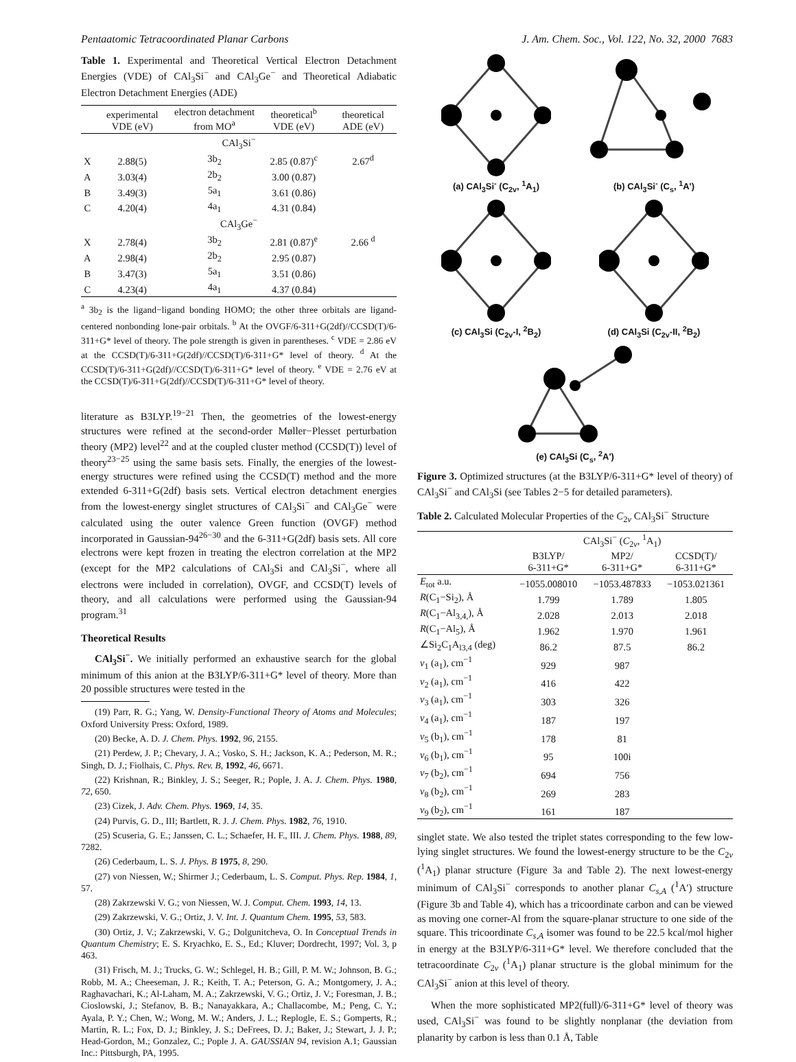Pentaatomic Tetracoordinated Planar Carbons J. Am. Chem. Soc., Vol. 122, No. 32, 2000 7683
Table 1. Experimental and Theoretical Vertical Electron Detachment Energies (VDE) of CAl<sub>3</sub>Si<sup>−</sup> and CAl<sub>3</sub>Ge<sup>−</sup> and Theoretical Adiabatic Electron Detachment Energies (ADE)
| | experimental VDE (eV) | electron detachment from MO<sup>a</sup> | theoretical<sup>b</sup> VDE (eV) | theoretical ADE (eV) |
| --- | --- | --- | --- | --- |
| CAl<sub>3</sub>Si<sup>−</sup> | | | | |
| X | 2.88(5) | 3b<sub>2</sub> | 2.85 (0.87)<sup>c</sup> | 2.67<sup>d</sup> |
| A | 3.03(4) | 2b<sub>2</sub> | 3.00 (0.87) | |
| B | 3.49(3) | 5a<sub>1</sub> | 3.61 (0.86) | |
| C | 4.20(4) | 4a<sub>1</sub> | 4.31 (0.84) | |
| CAl<sub>3</sub>Ge<sup>−</sup> | | | | |
| X | 2.78(4) | 3b<sub>2</sub> | 2.81 (0.87)<sup>e</sup> | 2.66 <sup>d</sup> |
| A | 2.98(4) | 2b<sub>2</sub> | 2.95 (0.87) | |
| B | 3.47(3) | 5a<sub>1</sub> | 3.51 (0.86) | |
| C | 4.23(4) | 4a<sub>1</sub> | 4.37 (0.84) | |
<sup>a</sup> 3b<sub>2</sub> is the ligand−ligand bonding HOMO; the other three orbitals are ligand-centered nonbonding lone-pair orbitals. <sup>b</sup> At the OVGF/6-311+G(2df)//CCSD(T)/6-311+G* level of theory. The pole strength is given in parentheses. <sup>c</sup> VDE = 2.86 eV at the CCSD(T)/6-311+G(2df)//CCSD(T)/6-311+G* level of theory. <sup>d</sup> At the CCSD(T)/6-311+G(2df)//CCSD(T)/6-311+G* level of theory. <sup>e</sup> VDE = 2.76 eV at the CCSD(T)/6-311+G(2df)//CCSD(T)/6-311+G* level of theory.
literature as B3LYP.<sup>19−21</sup> Then, the geometries of the lowest-energy structures were refined at the second-order Møller−Plesset perturbation theory (MP2) level<sup>22</sup> and at the coupled cluster method (CCSD(T)) level of theory<sup>23−25</sup> using the same basis sets. Finally, the energies of the lowest-energy structures were refined using the CCSD(T) method and the more extended 6-311+G(2df) basis sets. Vertical electron detachment energies from the lowest-energy singlet structures of CAl<sub>3</sub>Si<sup>−</sup> and CAl<sub>3</sub>Ge<sup>−</sup> were calculated using the outer valence Green function (OVGF) method incorporated in Gaussian-94<sup>26−30</sup> and the 6-311+G(2df) basis sets. All core electrons were kept frozen in treating the electron correlation at the MP2 (except for the MP2 calculations of CAl<sub>3</sub>Si and CAl<sub>3</sub>Si<sup>−</sup>, where all electrons were included in correlation), OVGF, and CCSD(T) levels of theory, and all calculations were performed using the Gaussian-94 program.<sup>31</sup>
Theoretical Results
CAl<sub>3</sub>Si<sup>−</sup>. We initially performed an exhaustive search for the global minimum of this anion at the B3LYP/6-311+G* level of theory. More than 20 possible structures were tested in the
(19) Parr, R. G.; Yang, W. Density-Functional Theory of Atoms and Molecules; Oxford University Press: Oxford, 1989.
(20) Becke, A. D. J. Chem. Phys. 1992, 96, 2155.
(21) Perdew, J. P.; Chevary, J. A.; Vosko, S. H.; Jackson, K. A.; Pederson, M. R.; Singh, D. J.; Fiolhais, C. Phys. Rev. B, 1992, 46, 6671.
(22) Krishnan, R.; Binkley, J. S.; Seeger, R.; Pople, J. A. J. Chem. Phys. 1980, 72, 650.
(23) Cizek, J. Adv. Chem. Phys. 1969, 14, 35.
(24) Purvis, G. D., III; Bartlett, R. J. J. Chem. Phys. 1982, 76, 1910.
(25) Scuseria, G. E.; Janssen, C. L.; Schaefer, H. F., III. J. Chem. Phys. 1988, 89, 7282.
(26) Cederbaum, L. S. J. Phys. B 1975, 8, 290.
(27) von Niessen, W.; Shirmer J.; Cederbaum, L. S. Comput. Phys. Rep. 1984, 1, 57.
(28) Zakrzewski V. G.; von Niessen, W. J. Comput. Chem. 1993, 14, 13.
(29) Zakrzewski, V. G.; Ortiz, J. V. Int. J. Quantum Chem. 1995, 53, 583.
(30) Ortiz, J. V.; Zakrzewski, V. G.; Dolgunitcheva, O. In Conceptual Trends in Quantum Chemistry; E. S. Kryachko, E. S., Ed.; Kluver; Dordrecht, 1997; Vol. 3, p 463.
(31) Frisch, M. J.; Trucks, G. W.; Schlegel, H. B.; Gill, P. M. W.; Johnson, B. G.; Robb, M. A.; Cheeseman, J. R.; Keith, T. A.; Peterson, G. A.; Montgomery, J. A.; Raghavachari, K.; Al-Laham, M. A.; Zakrzewski, V. G.; Ortiz, J. V.; Foresman, J. B.; Cioslowski, J.; Stefanov, B. B.; Nanayakkara, A.; Challacombe, M.; Peng, C. Y.; Ayala, P. Y.; Chen, W.; Wong, M. W.; Anders, J. L.; Replogle, E. S.; Gomperts, R.; Martin, R. L.; Fox, D. J.; Binkley, J. S.; DeFrees, D. J.; Baker, J.; Stewart, J. J. P.; Head-Gordon, M.; Gonzalez, C.; Pople J. A. GAUSSIAN 94, revision A.1; Gaussian Inc.: Pittsburgh, PA, 1995.
(a) CAl<sub>3</sub>Si<sup>-</sup> (C<sub>2v</sub>, <sup>1</sup>A<sub>1</sub>)
(b) CAl<sub>3</sub>Si<sup>-</sup> (C<sub>s</sub>, <sup>1</sup>A')
(c) CAl<sub>3</sub>Si (C<sub>2v</sub>-I, <sup>2</sup>B<sub>2</sub>)
(d) CAl<sub>3</sub>Si (C<sub>2v</sub>-II, <sup>2</sup>B<sub>2</sub>)
(e) CAl<sub>3</sub>Si (C<sub>s</sub>, <sup>2</sup>A')
Figure 3. Optimized structures (at the B3LYP/6-311+G* level of theory) of CAl<sub>3</sub>Si<sup>−</sup> and CAl<sub>3</sub>Si (see Tables 2−5 for detailed parameters).
Table 2. Calculated Molecular Properties of the C<sub>2v</sub> CAl<sub>3</sub>Si<sup>−</sup> Structure
| | CAl<sub>3</sub>Si<sup>−</sup> ( C<sub>2v</sub>, <sup>1</sup>A<sub>1</sub>) | | |
| --- | --- | --- | --- |
| | B3LYP/ 6-311+G* | MP2/ 6-311+G* | CCSD(T)/ 6-311+G* |
| E<sub>tot</sub> a.u. | −1055.008010 | −1053.487833 | −1053.021361 |
| R (C<sub>1</sub>−Si<sub>2</sub>), Å | 1.799 | 1.789 | 1.805 |
| R (C<sub>1</sub>−Al<sub>3,4,</sub>), Å | 2.028 | 2.013 | 2.018 |
| R (C<sub>1</sub>−Al<sub>5</sub>), Å | 1.962 | 1.970 | 1.961 |
| ∠Si<sub>2</sub>C<sub>1</sub>A<sub>l3,4</sub> (deg) | 86.2 | 87.5 | 86.2 |
| ν<sub>1</sub> (a<sub>1</sub>), cm<sup>−1</sup> | 929 | 987 | |
| ν<sub>2</sub> (a<sub>1</sub>), cm<sup>−1</sup> | 416 | 422 | |
| ν<sub>3</sub> (a<sub>1</sub>), cm<sup>−1</sup> | 303 | 326 | |
| ν<sub>4</sub> (a<sub>1</sub>), cm<sup>−1</sup> | 187 | 197 | |
| ν<sub>5</sub> (b<sub>1</sub>), cm<sup>−1</sup> | 178 | 81 | |
| ν<sub>6</sub> (b<sub>1</sub>), cm<sup>−1</sup> | 95 | 100i | |
| ν<sub>7</sub> (b<sub>2</sub>), cm<sup>−1</sup> | 694 | 756 | |
| ν<sub>8</sub> (b<sub>2</sub>), cm<sup>−1</sup> | 269 | 283 | |
| ν<sub>9</sub> (b<sub>2</sub>), cm<sup>−1</sup> | 161 | 187 | |
singlet state. We also tested the triplet states corresponding to the few low-lying singlet structures. We found the lowest-energy structure to be the C<sub>2v</sub> (<sup>1</sup>A<sub>1</sub>) planar structure (Figure 3a and Table 2). The next lowest-energy minimum of CAl<sub>3</sub>Si<sup>−</sup> corresponds to another planar C<sub>s,A</sub> (<sup>1</sup>A′) structure (Figure 3b and Table 4), which has a tricoordinate carbon and can be viewed as moving one corner-Al from the square-planar structure to one side of the square. This tricoordinate C<sub>s,A</sub> isomer was found to be 22.5 kcal/mol higher in energy at the B3LYP/6-311+G* level. We therefore concluded that the tetracoordinate C<sub>2v</sub> (<sup>1</sup>A<sub>1</sub>) planar structure is the global minimum for the CAl<sub>3</sub>Si<sup>−</sup> anion at this level of theory.
When the more sophisticated MP2(full)/6-311+G* level of theory was used, CAl<sub>3</sub>Si<sup>−</sup> was found to be slightly nonplanar (the deviation from planarity by carbon is less than 0.1 Å, Table